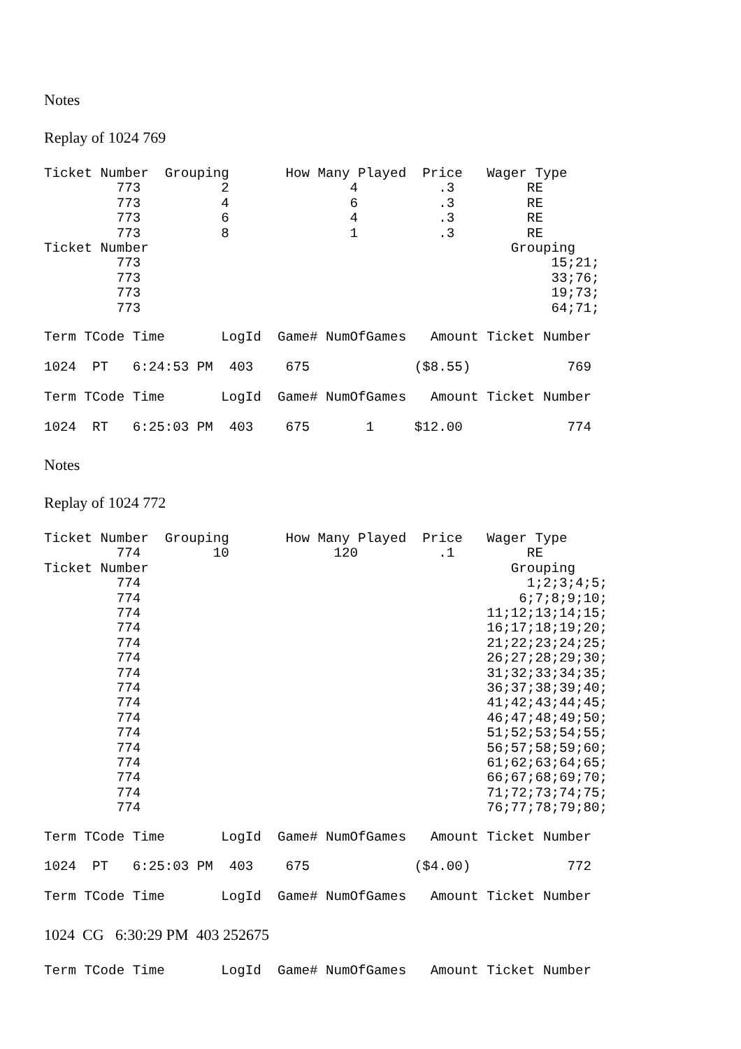Notes
Replay of 1024 769
Ticket Number  Grouping       How Many Played  Price   Wager Type
         773          2               4          .3         RE
         773          4               6          .3         RE
         773          6               4          .3         RE
         773          8               1          .3         RE
Ticket Number                                             Grouping
         773                                                   15;21;
         773                                                   33;76;
         773                                                   19;73;
         773                                                   64;71;
Term TCode Time       LogId  Game# NumOfGames   Amount Ticket Number

1024  PT   6:24:53 PM  403    675             ($8.55)            769

Term TCode Time       LogId  Game# NumOfGames   Amount Ticket Number

1024  RT   6:25:03 PM  403    675       1     $12.00             774
Notes
Replay of 1024 772
Ticket Number  Grouping       How Many Played  Price   Wager Type
         774         10             120          .1         RE
Ticket Number                                             Grouping
         774                                                1;2;3;4;5;
         774                                               6;7;8;9;10;
         774                                           11;12;13;14;15;
         774                                           16;17;18;19;20;
         774                                           21;22;23;24;25;
         774                                           26;27;28;29;30;
         774                                           31;32;33;34;35;
         774                                           36;37;38;39;40;
         774                                           41;42;43;44;45;
         774                                           46;47;48;49;50;
         774                                           51;52;53;54;55;
         774                                           56;57;58;59;60;
         774                                           61;62;63;64;65;
         774                                           66;67;68;69;70;
         774                                           71;72;73;74;75;
         774                                           76;77;78;79;80;
Term TCode Time       LogId  Game# NumOfGames   Amount Ticket Number

1024  PT   6:25:03 PM  403    675             ($4.00)            772

Term TCode Time       LogId  Game# NumOfGames   Amount Ticket Number
1024 CG 6:30:29 PM 403 252675
Term TCode Time       LogId  Game# NumOfGames   Amount Ticket Number